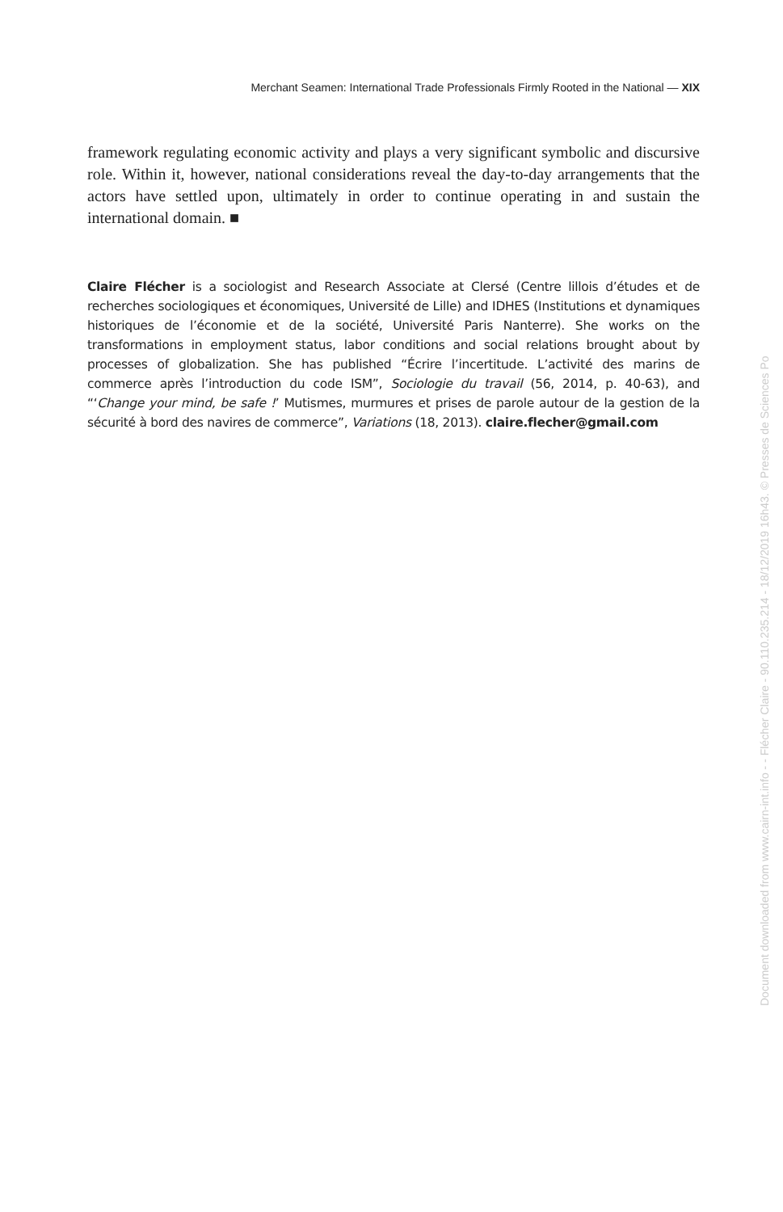Merchant Seamen: International Trade Professionals Firmly Rooted in the National — XIX
framework regulating economic activity and plays a very significant symbolic and discursive role. Within it, however, national considerations reveal the day-to-day arrangements that the actors have settled upon, ultimately in order to continue operating in and sustain the international domain. ■
Claire Flécher is a sociologist and Research Associate at Clersé (Centre lillois d’études et de recherches sociologiques et économiques, Université de Lille) and IDHES (Institutions et dynamiques historiques de l’économie et de la société, Université Paris Nanterre). She works on the transformations in employment status, labor conditions and social relations brought about by processes of globalization. She has published “Écrire l’incertitude. L’activité des marins de commerce après l’introduction du code ISM”, Sociologie du travail (56, 2014, p. 40-63), and “‘Change your mind, be safe !’ Mutismes, murmures et prises de parole autour de la gestion de la sécurité à bord des navires de commerce”, Variations (18, 2013). claire.flecher@gmail.com
Document downloaded from www.cairn-int.info - - Flécher Claire - 90.110.235.214 - 18/12/2019 16h43. © Presses de Sciences Po